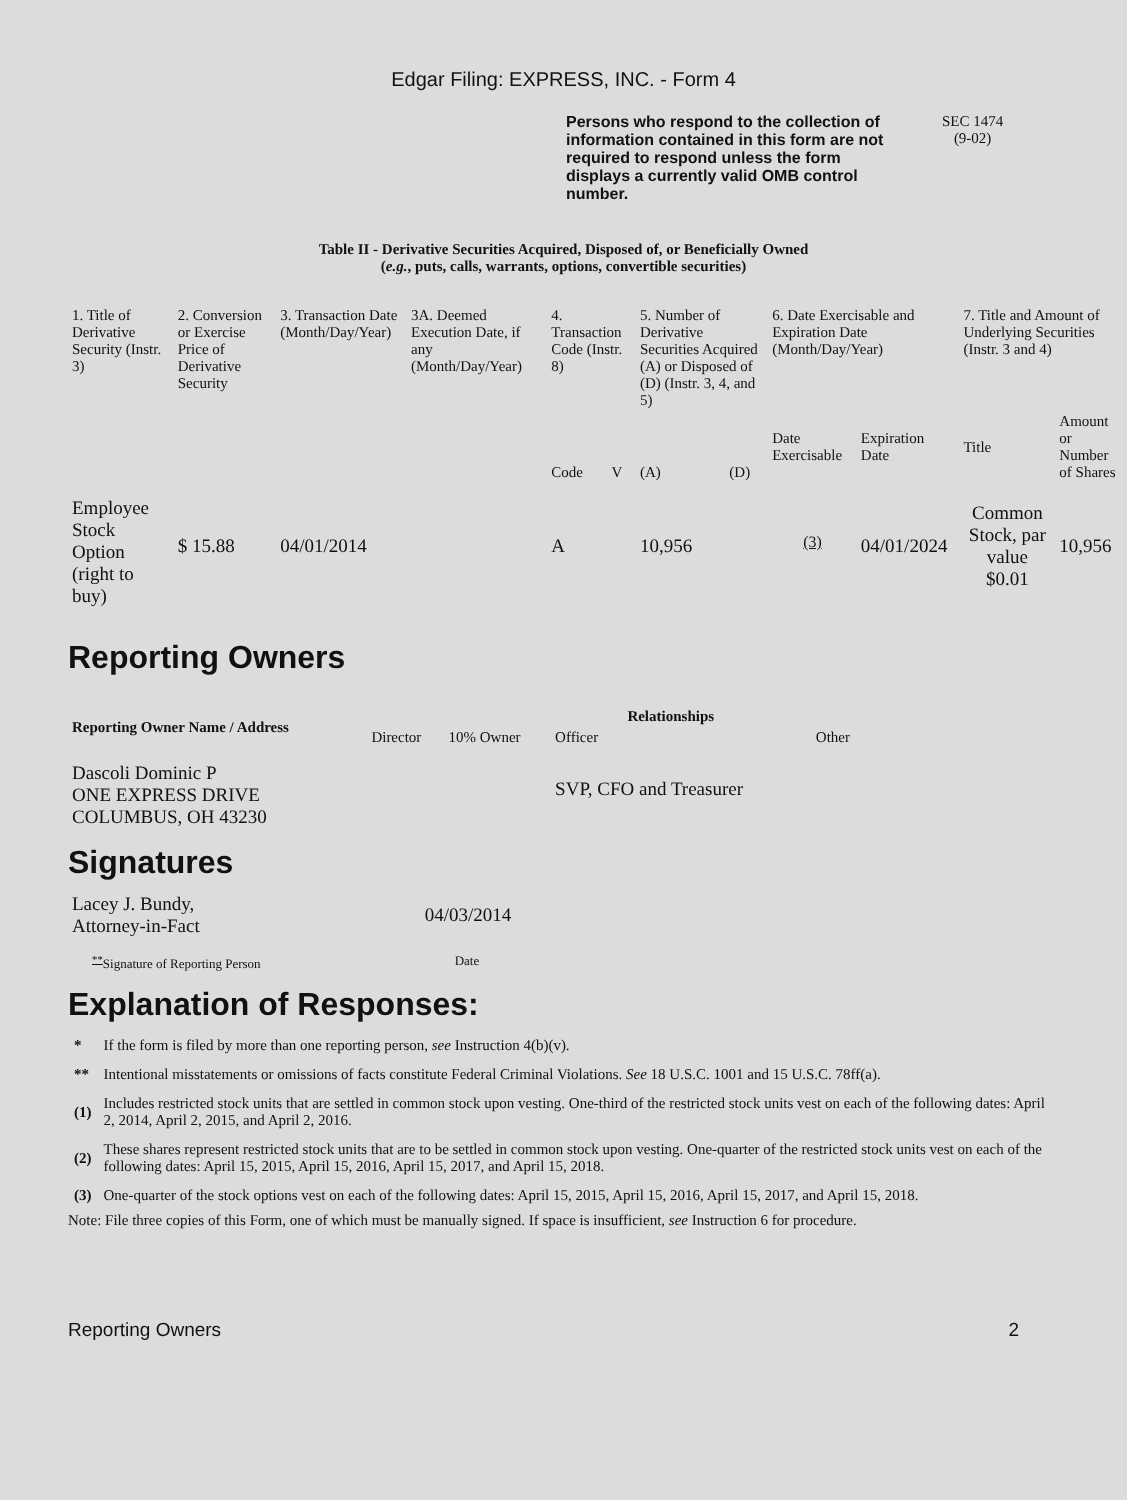Edgar Filing: EXPRESS, INC. - Form 4
Persons who respond to the collection of information contained in this form are not required to respond unless the form displays a currently valid OMB control number.
SEC 1474
(9-02)
Table II - Derivative Securities Acquired, Disposed of, or Beneficially Owned
(e.g., puts, calls, warrants, options, convertible securities)
| 1. Title of Derivative Security (Instr. 3) | 2. Conversion or Exercise Price of Derivative Security | 3. Transaction Date (Month/Day/Year) | 3A. Deemed Execution Date, if any (Month/Day/Year) | 4. Transaction Code (Instr. 8) | | 5. Number of Derivative Securities Acquired (A) or Disposed of (D) (Instr. 3, 4, and 5) | | 6. Date Exercisable and Expiration Date (Month/Day/Year) | | 7. Title and Amount of Underlying Securities (Instr. 3 and 4) | |
| | | | | Code | V | (A) | (D) | Date Exercisable | Expiration Date | Title | Amount or Number of Shares |
| Employee Stock Option (right to buy) | $ 15.88 | 04/01/2014 | | A | | 10,956 | | <sup>(3)</sup> | 04/01/2024 | Common Stock, par value $0.01 | 10,956 |
Reporting Owners
| Reporting Owner Name / Address | Relationships | | | |
| --- | --- | --- | --- | --- |
| | Director | 10% Owner | Officer | Other |
| Dascoli Dominic P ONE EXPRESS DRIVE COLUMBUS, OH 43230 | | | SVP, CFO and Treasurer | |
Signatures
| Lacey J. Bundy, Attorney-in-Fact | 04/03/2014 |
| <sup>**</sup> Signature of Reporting Person | Date |
Explanation of Responses:
| * | If the form is filed by more than one reporting person, see Instruction 4(b)(v). |
| ** | Intentional misstatements or omissions of facts constitute Federal Criminal Violations. See 18 U.S.C. 1001 and 15 U.S.C. 78ff(a). |
| (1) | Includes restricted stock units that are settled in common stock upon vesting. One-third of the restricted stock units vest on each of the following dates: April 2, 2014, April 2, 2015, and April 2, 2016. |
| (2) | These shares represent restricted stock units that are to be settled in common stock upon vesting. One-quarter of the restricted stock units vest on each of the following dates: April 15, 2015, April 15, 2016, April 15, 2017, and April 15, 2018. |
| (3) | One-quarter of the stock options vest on each of the following dates: April 15, 2015, April 15, 2016, April 15, 2017, and April 15, 2018. |
Note: File three copies of this Form, one of which must be manually signed. If space is insufficient, see Instruction 6 for procedure.
Reporting Owners 2